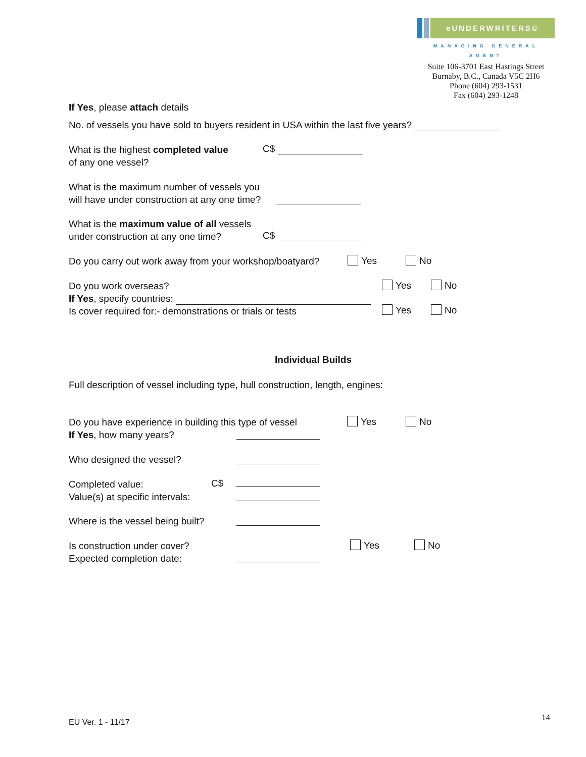eUNDERWRITERS©
MANAGING GENERAL AGENT
Suite 106-3701 East Hastings Street
Burnaby, B.C., Canada V5C 2H6
Phone (604) 293-1531
Fax (604) 293-1248
If Yes, please attach details
No. of vessels you have sold to buyers resident in USA within the last five years?
What is the highest completed value
of any one vessel?
C$
What is the maximum number of vessels you
will have under construction at any one time?
What is the maximum value of all vessels
under construction at any one time?
C$
Do you carry out work away from your workshop/boatyard?
Yes No
Do you work overseas?
If Yes, specify countries:
Is cover required for:- demonstrations or trials or tests
Yes No
Yes No
Individual Builds
Full description of vessel including type, hull construction, length, engines:
Do you have experience in building this type of vessel
If Yes, how many years?
Yes No
Who designed the vessel?
Completed value:
Value(s) at specific intervals:
C$
Where is the vessel being built?
Is construction under cover?
Expected completion date:
Yes No
EU Ver. 1 - 11/17 14